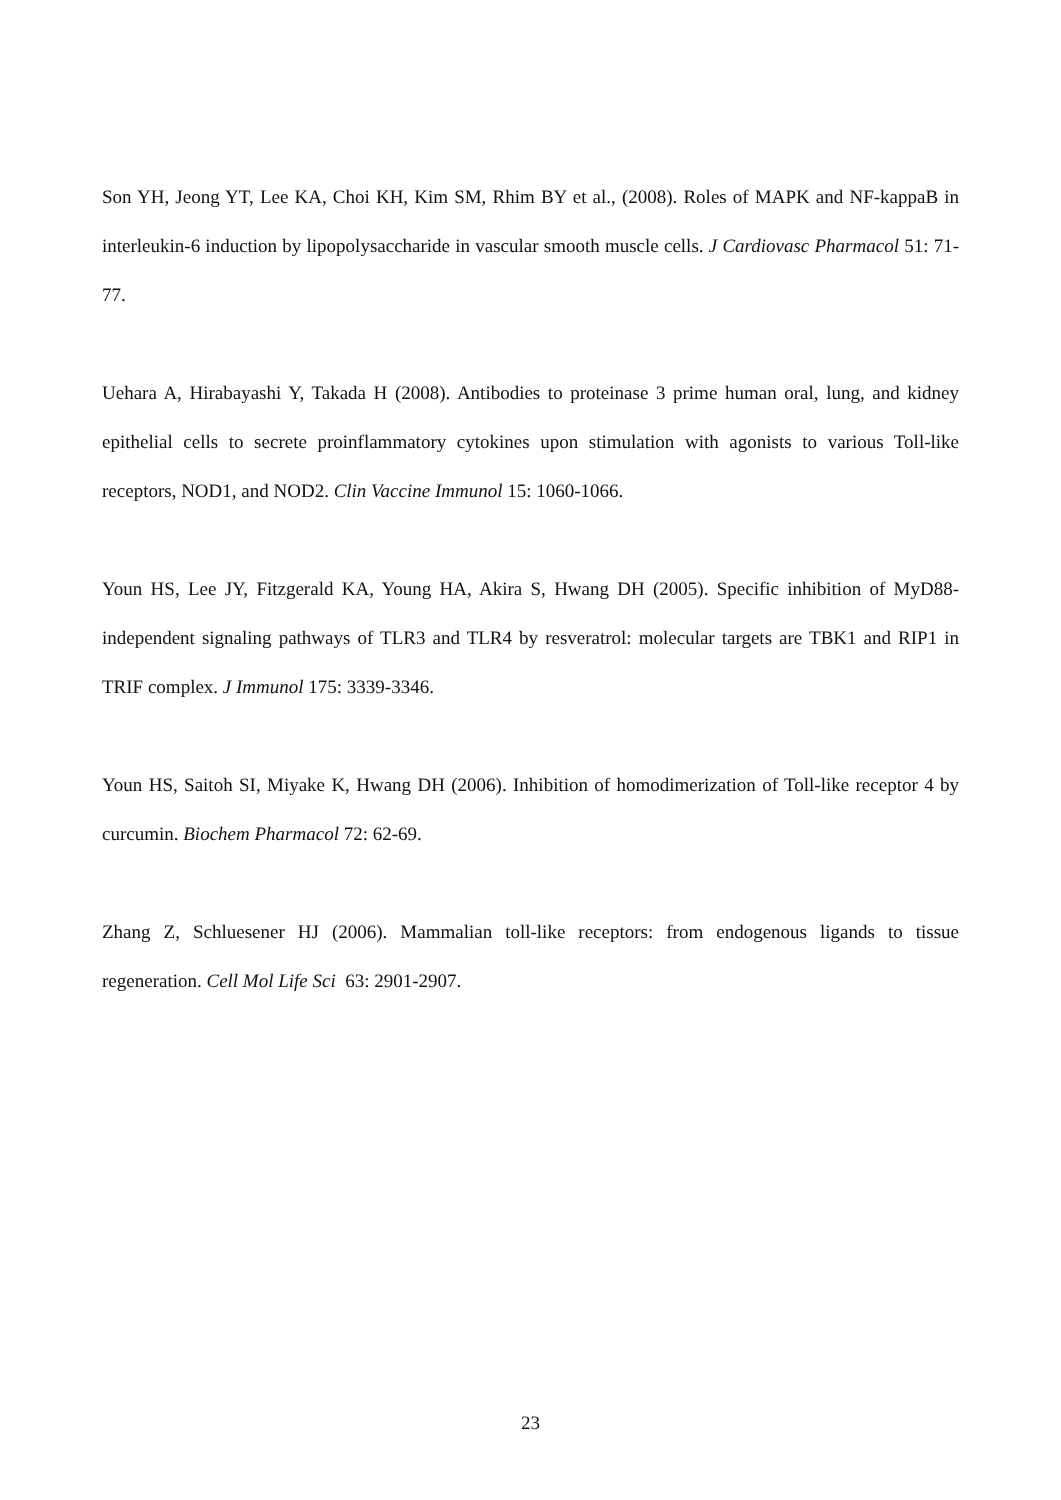Son YH, Jeong YT, Lee KA, Choi KH, Kim SM, Rhim BY et al., (2008). Roles of MAPK and NF-kappaB in interleukin-6 induction by lipopolysaccharide in vascular smooth muscle cells. J Cardiovasc Pharmacol 51: 71-77.
Uehara A, Hirabayashi Y, Takada H (2008). Antibodies to proteinase 3 prime human oral, lung, and kidney epithelial cells to secrete proinflammatory cytokines upon stimulation with agonists to various Toll-like receptors, NOD1, and NOD2. Clin Vaccine Immunol 15: 1060-1066.
Youn HS, Lee JY, Fitzgerald KA, Young HA, Akira S, Hwang DH (2005). Specific inhibition of MyD88-independent signaling pathways of TLR3 and TLR4 by resveratrol: molecular targets are TBK1 and RIP1 in TRIF complex. J Immunol 175: 3339-3346.
Youn HS, Saitoh SI, Miyake K, Hwang DH (2006). Inhibition of homodimerization of Toll-like receptor 4 by curcumin. Biochem Pharmacol 72: 62-69.
Zhang Z, Schluesener HJ (2006). Mammalian toll-like receptors: from endogenous ligands to tissue regeneration. Cell Mol Life Sci 63: 2901-2907.
23